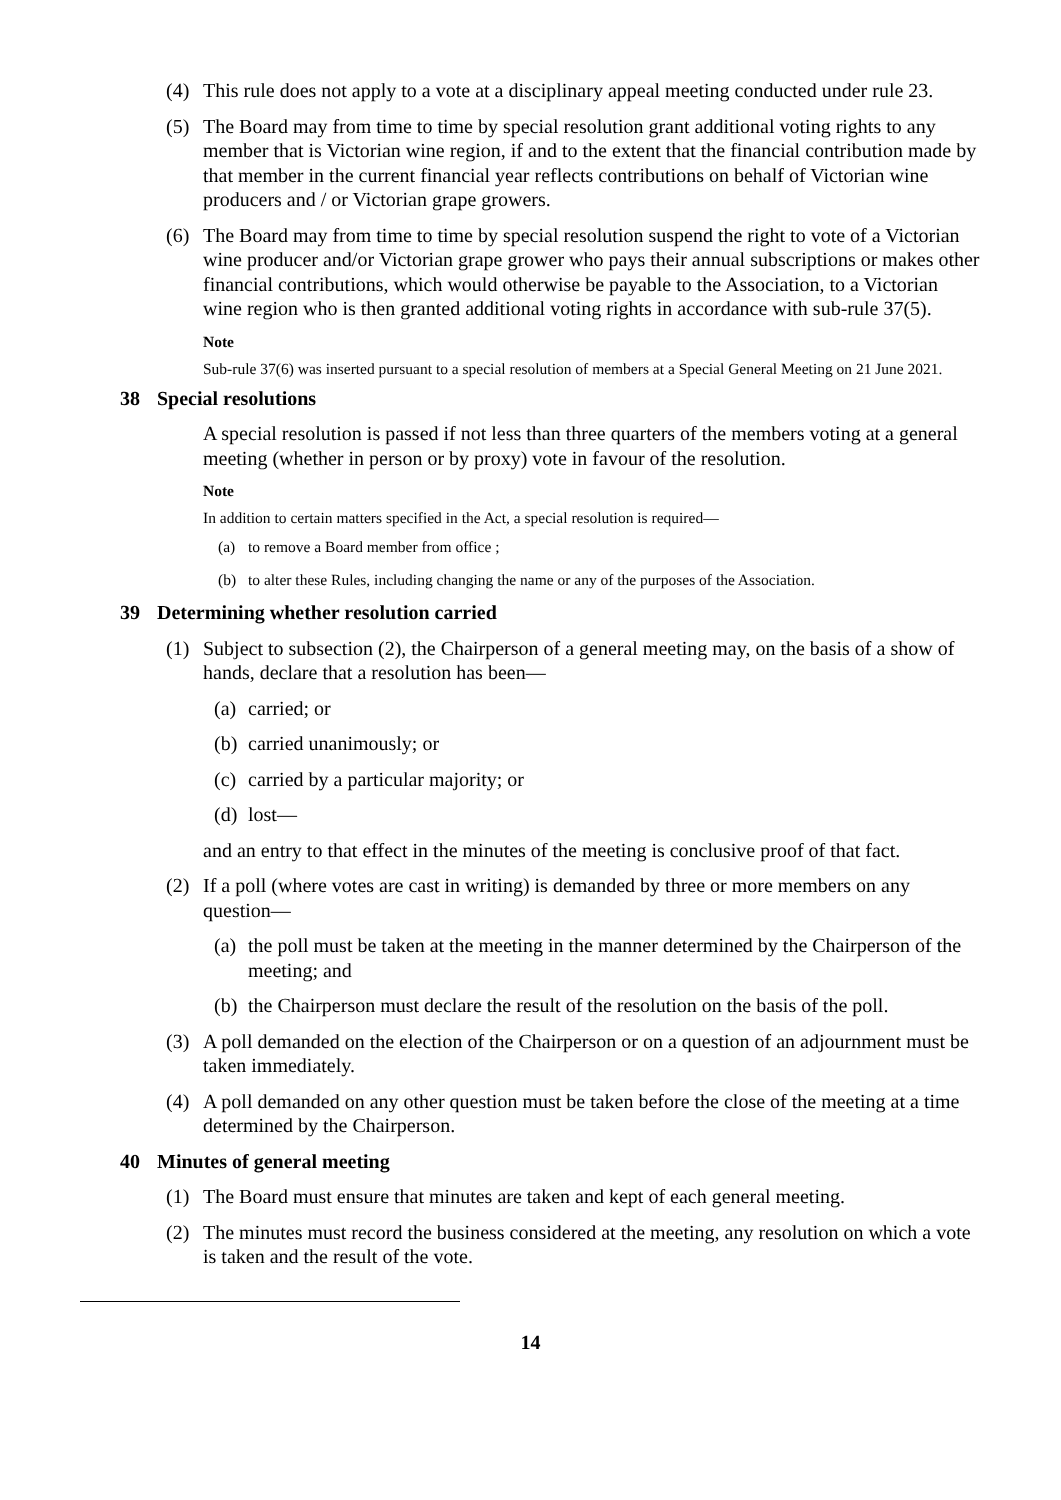(4) This rule does not apply to a vote at a disciplinary appeal meeting conducted under rule 23.
(5) The Board may from time to time by special resolution grant additional voting rights to any member that is Victorian wine region, if and to the extent that the financial contribution made by that member in the current financial year reflects contributions on behalf of Victorian wine producers and / or Victorian grape growers.
(6) The Board may from time to time by special resolution suspend the right to vote of a Victorian wine producer and/or Victorian grape grower who pays their annual subscriptions or makes other financial contributions, which would otherwise be payable to the Association, to a Victorian wine region who is then granted additional voting rights in accordance with sub-rule 37(5).
Note
Sub-rule 37(6) was inserted pursuant to a special resolution of members at a Special General Meeting on 21 June 2021.
38 Special resolutions
A special resolution is passed if not less than three quarters of the members voting at a general meeting (whether in person or by proxy) vote in favour of the resolution.
Note
In addition to certain matters specified in the Act, a special resolution is required—
(a) to remove a Board member from office ;
(b) to alter these Rules, including changing the name or any of the purposes of the Association.
39 Determining whether resolution carried
(1) Subject to subsection (2), the Chairperson of a general meeting may, on the basis of a show of hands, declare that a resolution has been—
(a)
carried; or
(b)
carried unanimously; or
(c)
carried by a particular majority; or
(d)
lost—
and an entry to that effect in the minutes of the meeting is conclusive proof of that fact.
(2) If a poll (where votes are cast in writing) is demanded by three or more members on any question—
(a)
the poll must be taken at the meeting in the manner determined by the Chairperson of the meeting; and
(b)
the Chairperson must declare the result of the resolution on the basis of the poll.
(3) A poll demanded on the election of the Chairperson or on a question of an adjournment must be taken immediately.
(4) A poll demanded on any other question must be taken before the close of the meeting at a time determined by the Chairperson.
40 Minutes of general meeting
(1) The Board must ensure that minutes are taken and kept of each general meeting.
(2) The minutes must record the business considered at the meeting, any resolution on which a vote is taken and the result of the vote.
14